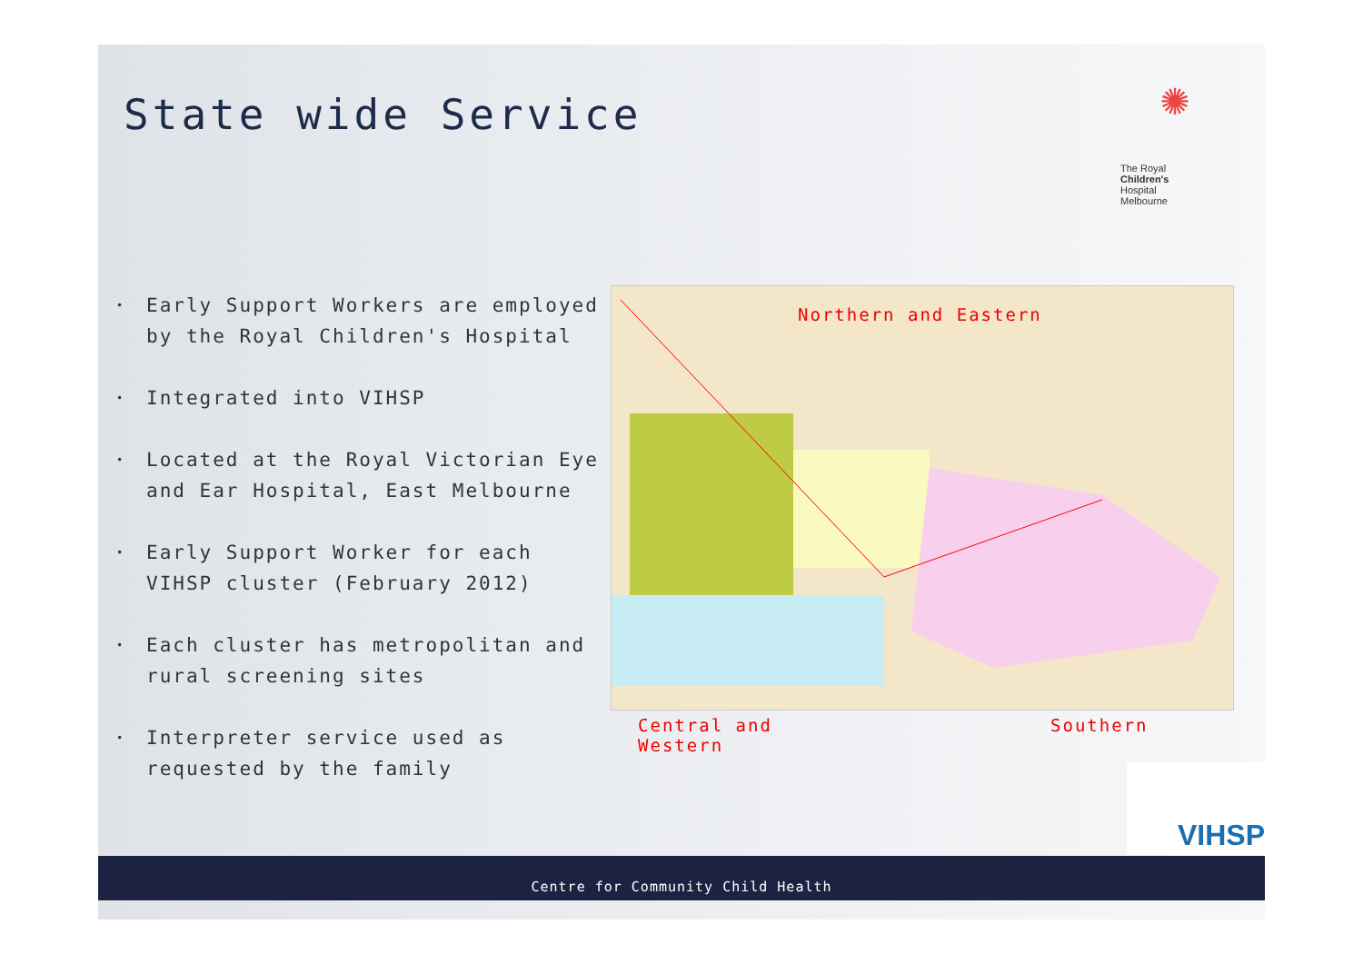State wide Service
✺
The Royal
Children's
Hospital
Melbourne
• Early Support Workers are employed by the Royal Children's Hospital
• Integrated into VIHSP
• Located at the Royal Victorian Eye and Ear Hospital, East Melbourne
• Early Support Worker for each VIHSP cluster (February 2012)
• Each cluster has metropolitan and rural screening sites
• Interpreter service used as requested by the family
Northern and Eastern
Central and
Western
Southern
VIHSP
Centre for Community Child Health